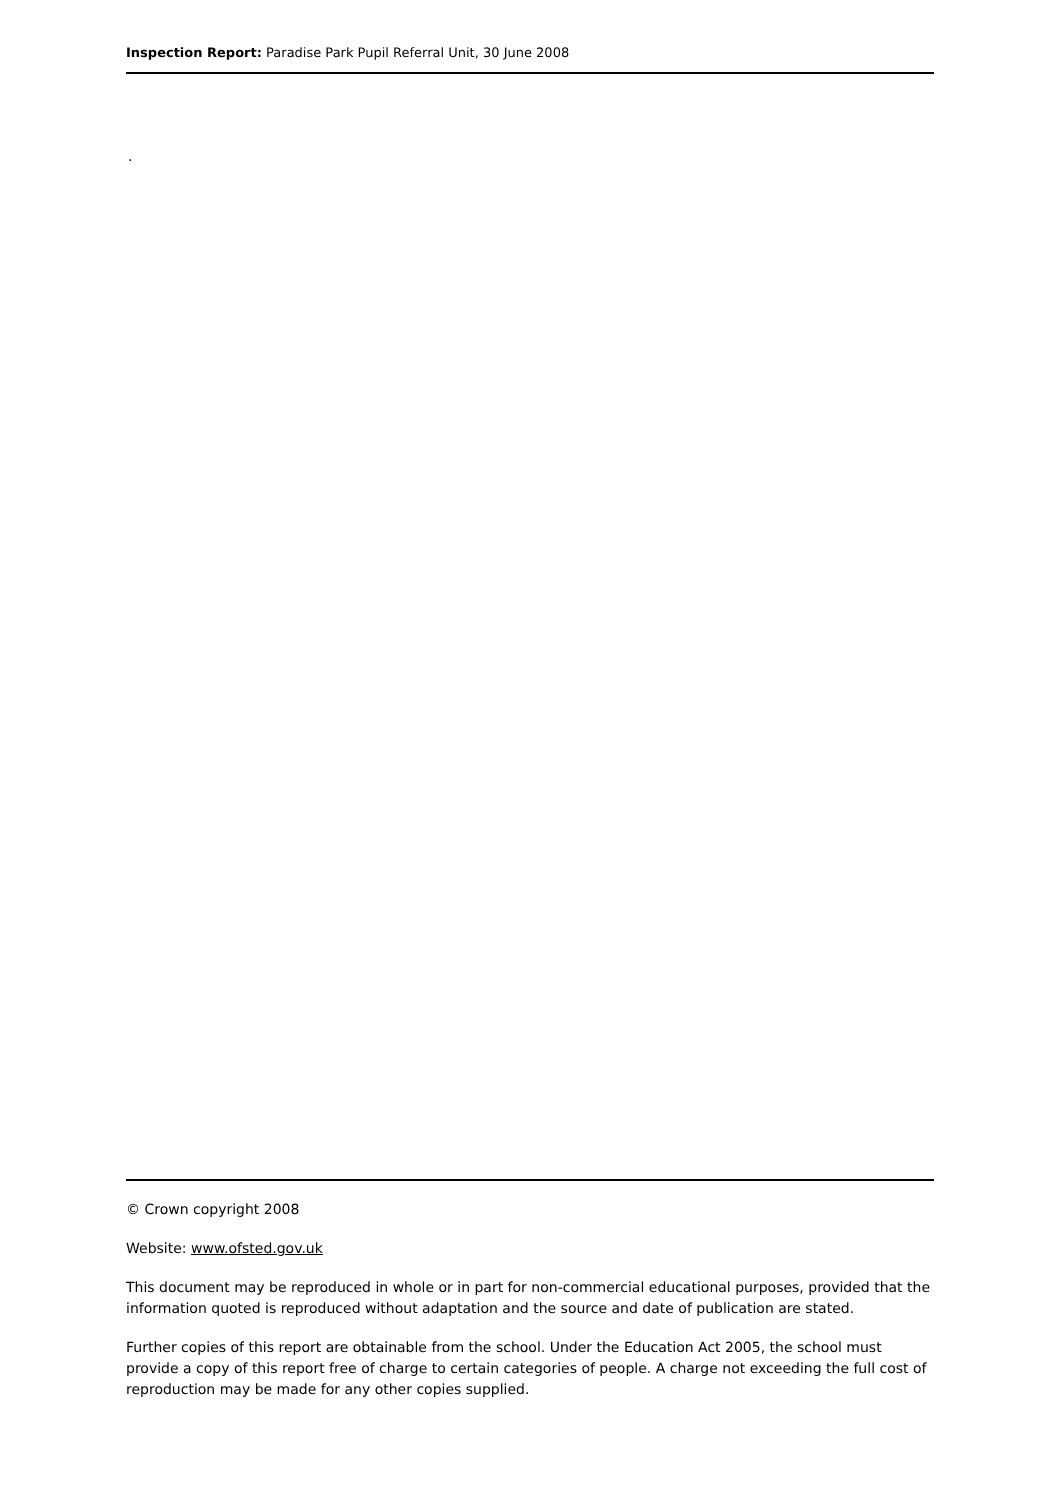Inspection Report: Paradise Park Pupil Referral Unit, 30 June 2008
.
© Crown copyright 2008
Website: www.ofsted.gov.uk
This document may be reproduced in whole or in part for non-commercial educational purposes, provided that the information quoted is reproduced without adaptation and the source and date of publication are stated.
Further copies of this report are obtainable from the school. Under the Education Act 2005, the school must provide a copy of this report free of charge to certain categories of people. A charge not exceeding the full cost of reproduction may be made for any other copies supplied.